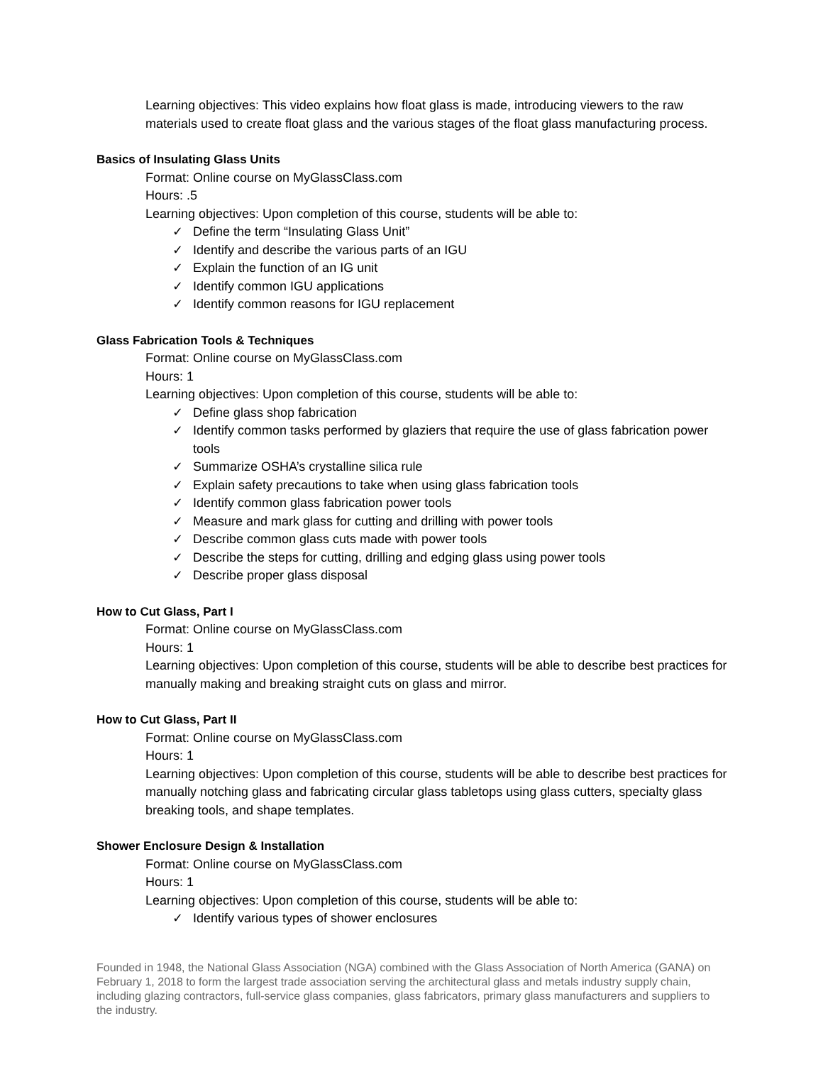Learning objectives: This video explains how float glass is made, introducing viewers to the raw materials used to create float glass and the various stages of the float glass manufacturing process.
Basics of Insulating Glass Units
Format: Online course on MyGlassClass.com
Hours: .5
Learning objectives: Upon completion of this course, students will be able to:
✓ Define the term “Insulating Glass Unit”
✓ Identify and describe the various parts of an IGU
✓ Explain the function of an IG unit
✓ Identify common IGU applications
✓ Identify common reasons for IGU replacement
Glass Fabrication Tools & Techniques
Format: Online course on MyGlassClass.com
Hours: 1
Learning objectives: Upon completion of this course, students will be able to:
✓ Define glass shop fabrication
✓ Identify common tasks performed by glaziers that require the use of glass fabrication power tools
✓ Summarize OSHA’s crystalline silica rule
✓ Explain safety precautions to take when using glass fabrication tools
✓ Identify common glass fabrication power tools
✓ Measure and mark glass for cutting and drilling with power tools
✓ Describe common glass cuts made with power tools
✓ Describe the steps for cutting, drilling and edging glass using power tools
✓ Describe proper glass disposal
How to Cut Glass, Part I
Format: Online course on MyGlassClass.com
Hours: 1
Learning objectives: Upon completion of this course, students will be able to describe best practices for manually making and breaking straight cuts on glass and mirror.
How to Cut Glass, Part II
Format: Online course on MyGlassClass.com
Hours: 1
Learning objectives: Upon completion of this course, students will be able to describe best practices for manually notching glass and fabricating circular glass tabletops using glass cutters, specialty glass breaking tools, and shape templates.
Shower Enclosure Design & Installation
Format: Online course on MyGlassClass.com
Hours: 1
Learning objectives: Upon completion of this course, students will be able to:
✓ Identify various types of shower enclosures
Founded in 1948, the National Glass Association (NGA) combined with the Glass Association of North America (GANA) on February 1, 2018 to form the largest trade association serving the architectural glass and metals industry supply chain, including glazing contractors, full-service glass companies, glass fabricators, primary glass manufacturers and suppliers to the industry.